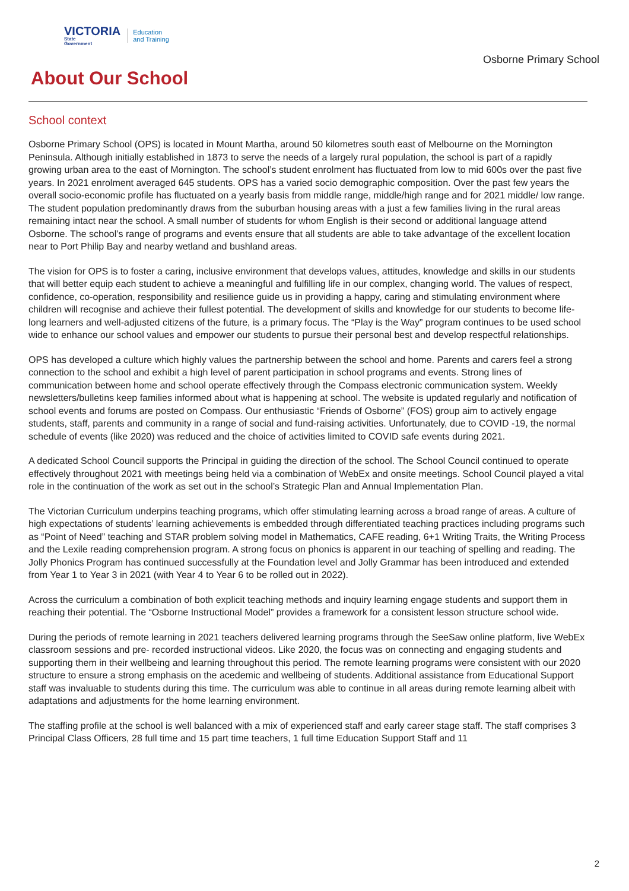VICTORIA
State
Government
Education
and Training
Osborne Primary School
About Our School
School context
Osborne Primary School (OPS) is located in Mount Martha, around 50 kilometres south east of Melbourne on the Mornington Peninsula. Although initially established in 1873 to serve the needs of a largely rural population, the school is part of a rapidly growing urban area to the east of Mornington. The school’s student enrolment has fluctuated from low to mid 600s over the past five years. In 2021 enrolment averaged 645 students. OPS has a varied socio demographic composition. Over the past few years the overall socio-economic profile has fluctuated on a yearly basis from middle range, middle/high range and for 2021 middle/ low range. The student population predominantly draws from the suburban housing areas with a just a few families living in the rural areas remaining intact near the school. A small number of students for whom English is their second or additional language attend Osborne. The school’s range of programs and events ensure that all students are able to take advantage of the excellent location near to Port Philip Bay and nearby wetland and bushland areas.
The vision for OPS is to foster a caring, inclusive environment that develops values, attitudes, knowledge and skills in our students that will better equip each student to achieve a meaningful and fulfilling life in our complex, changing world. The values of respect, confidence, co-operation, responsibility and resilience guide us in providing a happy, caring and stimulating environment where children will recognise and achieve their fullest potential. The development of skills and knowledge for our students to become life-long learners and well-adjusted citizens of the future, is a primary focus. The “Play is the Way” program continues to be used school wide to enhance our school values and empower our students to pursue their personal best and develop respectful relationships.
OPS has developed a culture which highly values the partnership between the school and home. Parents and carers feel a strong connection to the school and exhibit a high level of parent participation in school programs and events. Strong lines of communication between home and school operate effectively through the Compass electronic communication system. Weekly newsletters/bulletins keep families informed about what is happening at school. The website is updated regularly and notification of school events and forums are posted on Compass. Our enthusiastic “Friends of Osborne” (FOS) group aim to actively engage students, staff, parents and community in a range of social and fund-raising activities. Unfortunately, due to COVID -19, the normal schedule of events (like 2020) was reduced and the choice of activities limited to COVID safe events during 2021.
A dedicated School Council supports the Principal in guiding the direction of the school. The School Council continued to operate effectively throughout 2021 with meetings being held via a combination of WebEx and onsite meetings. School Council played a vital role in the continuation of the work as set out in the school’s Strategic Plan and Annual Implementation Plan.
The Victorian Curriculum underpins teaching programs, which offer stimulating learning across a broad range of areas. A culture of high expectations of students’ learning achievements is embedded through differentiated teaching practices including programs such as “Point of Need” teaching and STAR problem solving model in Mathematics, CAFE reading, 6+1 Writing Traits, the Writing Process and the Lexile reading comprehension program. A strong focus on phonics is apparent in our teaching of spelling and reading. The Jolly Phonics Program has continued successfully at the Foundation level and Jolly Grammar has been introduced and extended from Year 1 to Year 3 in 2021 (with Year 4 to Year 6 to be rolled out in 2022).
Across the curriculum a combination of both explicit teaching methods and inquiry learning engage students and support them in reaching their potential. The “Osborne Instructional Model” provides a framework for a consistent lesson structure school wide.
During the periods of remote learning in 2021 teachers delivered learning programs through the SeeSaw online platform, live WebEx classroom sessions and pre- recorded instructional videos. Like 2020, the focus was on connecting and engaging students and supporting them in their wellbeing and learning throughout this period. The remote learning programs were consistent with our 2020 structure to ensure a strong emphasis on the acedemic and wellbeing of students. Additional assistance from Educational Support staff was invaluable to students during this time. The curriculum was able to continue in all areas during remote learning albeit with adaptations and adjustments for the home learning environment.
The staffing profile at the school is well balanced with a mix of experienced staff and early career stage staff. The staff comprises 3 Principal Class Officers, 28 full time and 15 part time teachers, 1 full time Education Support Staff and 11
2